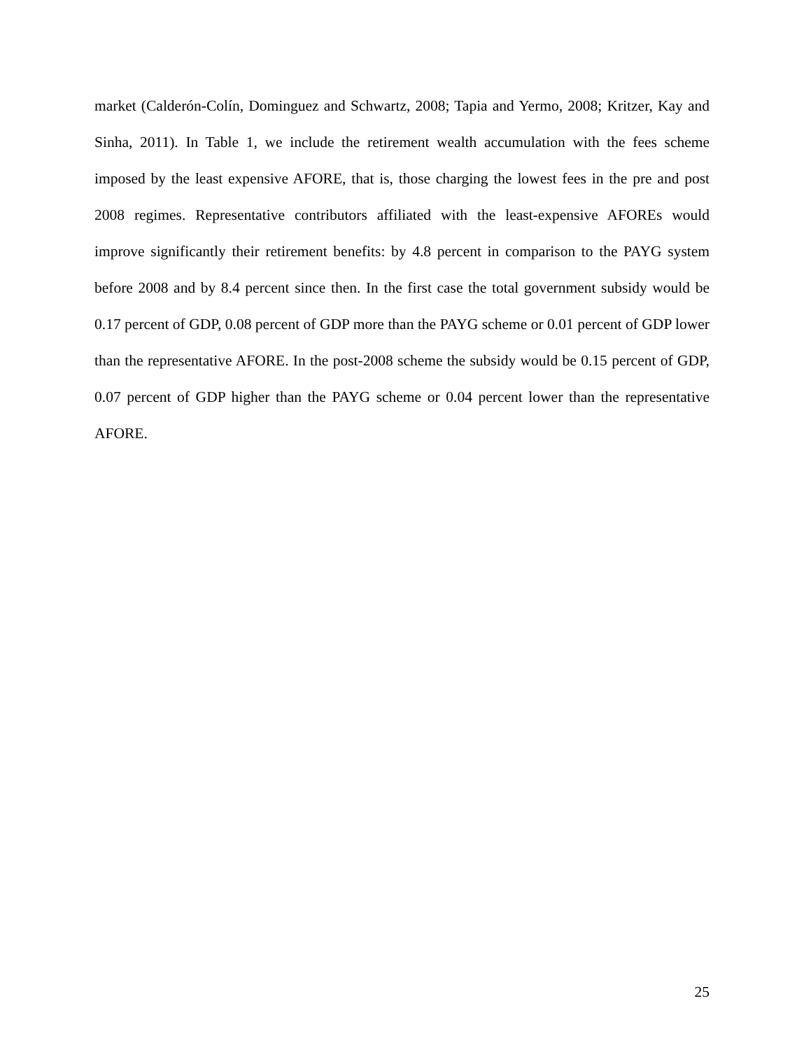market (Calderón-Colín, Dominguez and Schwartz, 2008; Tapia and Yermo, 2008; Kritzer, Kay and Sinha, 2011). In Table 1, we include the retirement wealth accumulation with the fees scheme imposed by the least expensive AFORE, that is, those charging the lowest fees in the pre and post 2008 regimes. Representative contributors affiliated with the least-expensive AFOREs would improve significantly their retirement benefits: by 4.8 percent in comparison to the PAYG system before 2008 and by 8.4 percent since then. In the first case the total government subsidy would be 0.17 percent of GDP, 0.08 percent of GDP more than the PAYG scheme or 0.01 percent of GDP lower than the representative AFORE. In the post-2008 scheme the subsidy would be 0.15 percent of GDP, 0.07 percent of GDP higher than the PAYG scheme or 0.04 percent lower than the representative AFORE.
25